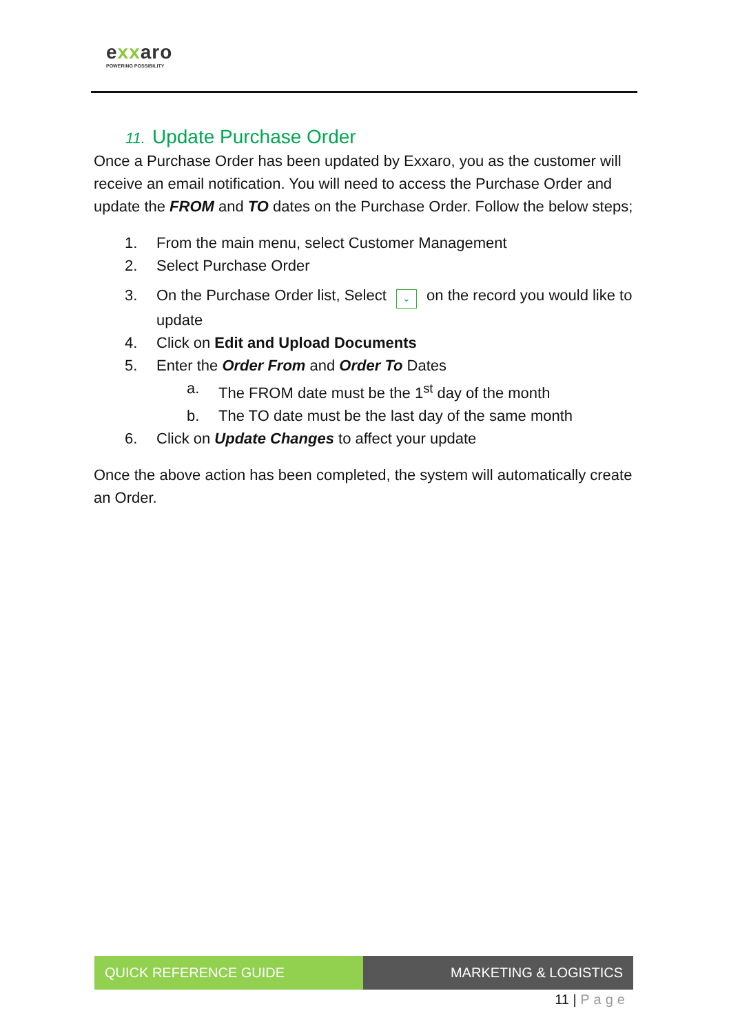exxaro
POWERING POSSIBILITY
11. Update Purchase Order
Once a Purchase Order has been updated by Exxaro, you as the customer will receive an email notification. You will need to access the Purchase Order and update the FROM and TO dates on the Purchase Order. Follow the below steps;
1. From the main menu, select Customer Management
2. Select Purchase Order
3. On the Purchase Order list, Select ⌄ on the record you would like to update
4. Click on Edit and Upload Documents
5. Enter the Order From and Order To Dates
a. The FROM date must be the 1<sup>st</sup> day of the month
b. The TO date must be the last day of the same month
6. Click on Update Changes to affect your update
Once the above action has been completed, the system will automatically create an Order.
QUICK REFERENCE GUIDE MARKETING & LOGISTICS
11 | Page